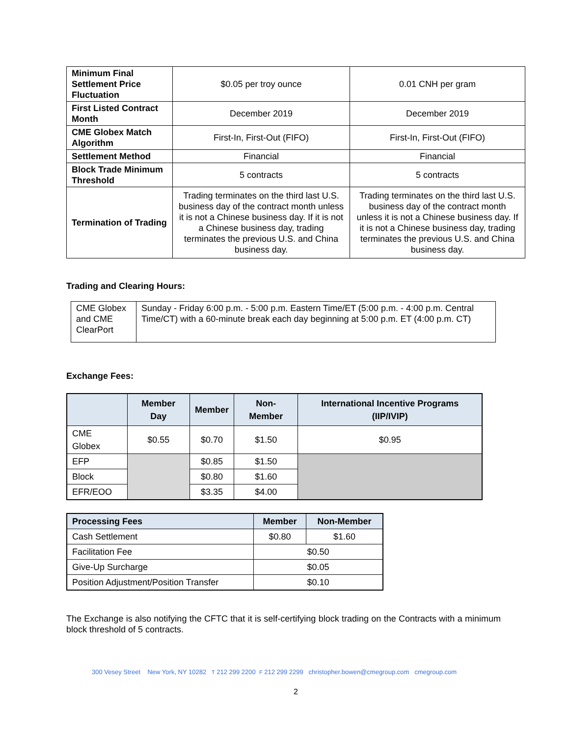| Minimum Final Settlement Price Fluctuation | $0.05 per troy ounce | 0.01 CNH per gram |
| First Listed Contract Month | December 2019 | December 2019 |
| CME Globex Match Algorithm | First-In, First-Out (FIFO) | First-In, First-Out (FIFO) |
| Settlement Method | Financial | Financial |
| Block Trade Minimum Threshold | 5 contracts | 5 contracts |
| Termination of Trading | Trading terminates on the third last U.S. business day of the contract month unless it is not a Chinese business day. If it is not a Chinese business day, trading terminates the previous U.S. and China business day. | Trading terminates on the third last U.S. business day of the contract month unless it is not a Chinese business day. If it is not a Chinese business day, trading terminates the previous U.S. and China business day. |
Trading and Clearing Hours:
| CME Globex and CME ClearPort | Sunday - Friday 6:00 p.m. - 5:00 p.m. Eastern Time/ET (5:00 p.m. - 4:00 p.m. Central Time/CT) with a 60-minute break each day beginning at 5:00 p.m. ET (4:00 p.m. CT) |
Exchange Fees:
| | Member Day | Member | Non-Member | International Incentive Programs (IIP/IVIP) |
| CME Globex | $0.55 | $0.70 | $1.50 | $0.95 |
| EFP | | $0.85 | $1.50 | |
| Block | | $0.80 | $1.60 | |
| EFR/EOO | | $3.35 | $4.00 | |
| Processing Fees | Member | Non-Member |
| Cash Settlement | $0.80 | $1.60 |
| Facilitation Fee | $0.50 | |
| Give-Up Surcharge | $0.05 | |
| Position Adjustment/Position Transfer | $0.10 | |
The Exchange is also notifying the CFTC that it is self-certifying block trading on the Contracts with a minimum block threshold of 5 contracts.
300 Vesey Street New York, NY 10282 T 212 299 2200 F 212 299 2299 christopher.bowen@cmegroup.com cmegroup.com
2